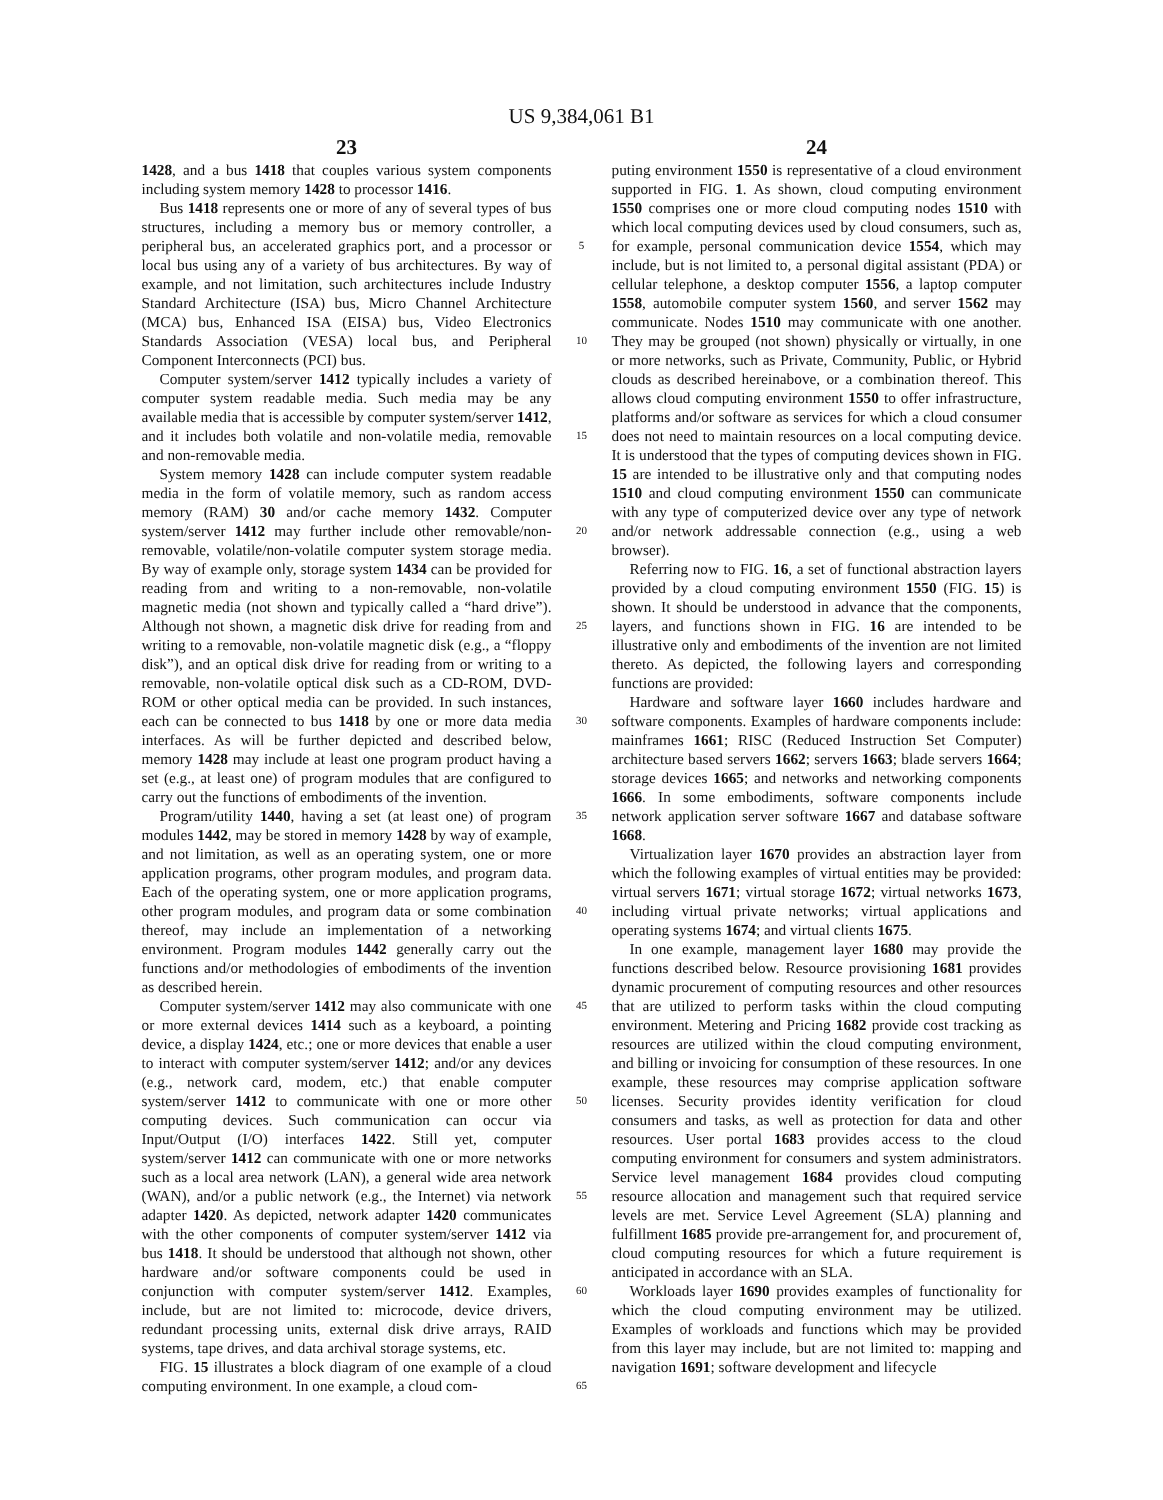US 9,384,061 B1
23 24
1428, and a bus 1418 that couples various system components including system memory 1428 to processor 1416.
Bus 1418 represents one or more of any of several types of bus structures, including a memory bus or memory controller, a peripheral bus, an accelerated graphics port, and a processor or local bus using any of a variety of bus architectures. By way of example, and not limitation, such architectures include Industry Standard Architecture (ISA) bus, Micro Channel Architecture (MCA) bus, Enhanced ISA (EISA) bus, Video Electronics Standards Association (VESA) local bus, and Peripheral Component Interconnects (PCI) bus.
Computer system/server 1412 typically includes a variety of computer system readable media. Such media may be any available media that is accessible by computer system/server 1412, and it includes both volatile and non-volatile media, removable and non-removable media.
System memory 1428 can include computer system readable media in the form of volatile memory, such as random access memory (RAM) 30 and/or cache memory 1432. Computer system/server 1412 may further include other removable/non-removable, volatile/non-volatile computer system storage media. By way of example only, storage system 1434 can be provided for reading from and writing to a non-removable, non-volatile magnetic media (not shown and typically called a “hard drive”). Although not shown, a magnetic disk drive for reading from and writing to a removable, non-volatile magnetic disk (e.g., a “floppy disk”), and an optical disk drive for reading from or writing to a removable, non-volatile optical disk such as a CD-ROM, DVD-ROM or other optical media can be provided. In such instances, each can be connected to bus 1418 by one or more data media interfaces. As will be further depicted and described below, memory 1428 may include at least one program product having a set (e.g., at least one) of program modules that are configured to carry out the functions of embodiments of the invention.
Program/utility 1440, having a set (at least one) of program modules 1442, may be stored in memory 1428 by way of example, and not limitation, as well as an operating system, one or more application programs, other program modules, and program data. Each of the operating system, one or more application programs, other program modules, and program data or some combination thereof, may include an implementation of a networking environment. Program modules 1442 generally carry out the functions and/or methodologies of embodiments of the invention as described herein.
Computer system/server 1412 may also communicate with one or more external devices 1414 such as a keyboard, a pointing device, a display 1424, etc.; one or more devices that enable a user to interact with computer system/server 1412; and/or any devices (e.g., network card, modem, etc.) that enable computer system/server 1412 to communicate with one or more other computing devices. Such communication can occur via Input/Output (I/O) interfaces 1422. Still yet, computer system/server 1412 can communicate with one or more networks such as a local area network (LAN), a general wide area network (WAN), and/or a public network (e.g., the Internet) via network adapter 1420. As depicted, network adapter 1420 communicates with the other components of computer system/server 1412 via bus 1418. It should be understood that although not shown, other hardware and/or software components could be used in conjunction with computer system/server 1412. Examples, include, but are not limited to: microcode, device drivers, redundant processing units, external disk drive arrays, RAID systems, tape drives, and data archival storage systems, etc.
FIG. 15 illustrates a block diagram of one example of a cloud computing environment. In one example, a cloud com-
5
10
15
20
25
30
35
40
45
50
55
60
65
puting environment 1550 is representative of a cloud environment supported in FIG. 1. As shown, cloud computing environment 1550 comprises one or more cloud computing nodes 1510 with which local computing devices used by cloud consumers, such as, for example, personal communication device 1554, which may include, but is not limited to, a personal digital assistant (PDA) or cellular telephone, a desktop computer 1556, a laptop computer 1558, automobile computer system 1560, and server 1562 may communicate. Nodes 1510 may communicate with one another. They may be grouped (not shown) physically or virtually, in one or more networks, such as Private, Community, Public, or Hybrid clouds as described hereinabove, or a combination thereof. This allows cloud computing environment 1550 to offer infrastructure, platforms and/or software as services for which a cloud consumer does not need to maintain resources on a local computing device. It is understood that the types of computing devices shown in FIG. 15 are intended to be illustrative only and that computing nodes 1510 and cloud computing environment 1550 can communicate with any type of computerized device over any type of network and/or network addressable connection (e.g., using a web browser).
Referring now to FIG. 16, a set of functional abstraction layers provided by a cloud computing environment 1550 (FIG. 15) is shown. It should be understood in advance that the components, layers, and functions shown in FIG. 16 are intended to be illustrative only and embodiments of the invention are not limited thereto. As depicted, the following layers and corresponding functions are provided:
Hardware and software layer 1660 includes hardware and software components. Examples of hardware components include: mainframes 1661; RISC (Reduced Instruction Set Computer) architecture based servers 1662; servers 1663; blade servers 1664; storage devices 1665; and networks and networking components 1666. In some embodiments, software components include network application server software 1667 and database software 1668.
Virtualization layer 1670 provides an abstraction layer from which the following examples of virtual entities may be provided: virtual servers 1671; virtual storage 1672; virtual networks 1673, including virtual private networks; virtual applications and operating systems 1674; and virtual clients 1675.
In one example, management layer 1680 may provide the functions described below. Resource provisioning 1681 provides dynamic procurement of computing resources and other resources that are utilized to perform tasks within the cloud computing environment. Metering and Pricing 1682 provide cost tracking as resources are utilized within the cloud computing environment, and billing or invoicing for consumption of these resources. In one example, these resources may comprise application software licenses. Security provides identity verification for cloud consumers and tasks, as well as protection for data and other resources. User portal 1683 provides access to the cloud computing environment for consumers and system administrators. Service level management 1684 provides cloud computing resource allocation and management such that required service levels are met. Service Level Agreement (SLA) planning and fulfillment 1685 provide pre-arrangement for, and procurement of, cloud computing resources for which a future requirement is anticipated in accordance with an SLA.
Workloads layer 1690 provides examples of functionality for which the cloud computing environment may be utilized. Examples of workloads and functions which may be provided from this layer may include, but are not limited to: mapping and navigation 1691; software development and lifecycle